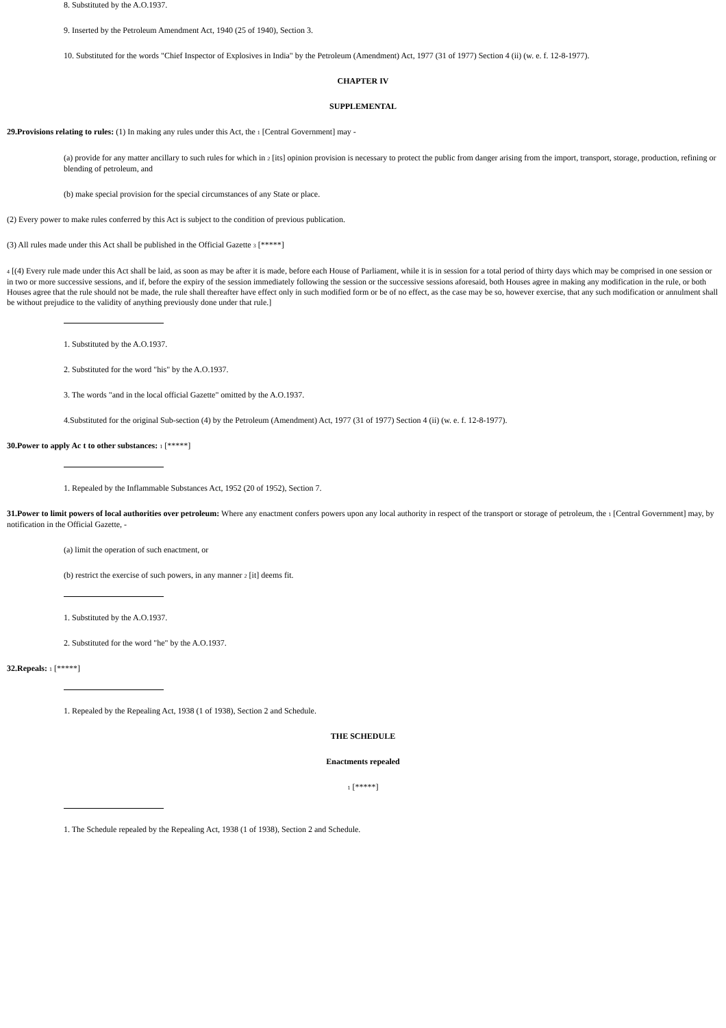8. Substituted by the A.O.1937.
9. Inserted by the Petroleum Amendment Act, 1940 (25 of 1940), Section 3.
10. Substituted for the words "Chief Inspector of Explosives in India" by the Petroleum (Amendment) Act, 1977 (31 of 1977) Section 4 (ii) (w. e. f. 12-8-1977).
CHAPTER IV
SUPPLEMENTAL
29.Provisions relating to rules: (1) In making any rules under this Act, the 1 [Central Government] may -
(a) provide for any matter ancillary to such rules for which in 2 [its] opinion provision is necessary to protect the public from danger arising from the import, transport, storage, production, refining or blending of petroleum, and
(b) make special provision for the special circumstances of any State or place.
(2) Every power to make rules conferred by this Act is subject to the condition of previous publication.
(3) All rules made under this Act shall be published in the Official Gazette 3 [*****]
4 [(4) Every rule made under this Act shall be laid, as soon as may be after it is made, before each House of Parliament, while it is in session for a total period of thirty days which may be comprised in one session or in two or more successive sessions, and if, before the expiry of the session immediately following the session or the successive sessions aforesaid, both Houses agree in making any modification in the rule, or both Houses agree that the rule should not be made, the rule shall thereafter have effect only in such modified form or be of no effect, as the case may be so, however exercise, that any such modification or annulment shall be without prejudice to the validity of anything previously done under that rule.]
1. Substituted by the A.O.1937.
2. Substituted for the word "his" by the A.O.1937.
3. The words "and in the local official Gazette" omitted by the A.O.1937.
4.Substituted for the original Sub-section (4) by the Petroleum (Amendment) Act, 1977 (31 of 1977) Section 4 (ii) (w. e. f. 12-8-1977).
30.Power to apply Ac t to other substances: 1 [*****]
1. Repealed by the Inflammable Substances Act, 1952 (20 of 1952), Section 7.
31.Power to limit powers of local authorities over petroleum: Where any enactment confers powers upon any local authority in respect of the transport or storage of petroleum, the 1 [Central Government] may, by notification in the Official Gazette, -
(a) limit the operation of such enactment, or
(b) restrict the exercise of such powers, in any manner 2 [it] deems fit.
1. Substituted by the A.O.1937.
2. Substituted for the word "he" by the A.O.1937.
32.Repeals: 1 [*****]
1. Repealed by the Repealing Act, 1938 (1 of 1938), Section 2 and Schedule.
THE SCHEDULE
Enactments repealed
1 [*****]
1. The Schedule repealed by the Repealing Act, 1938 (1 of 1938), Section 2 and Schedule.